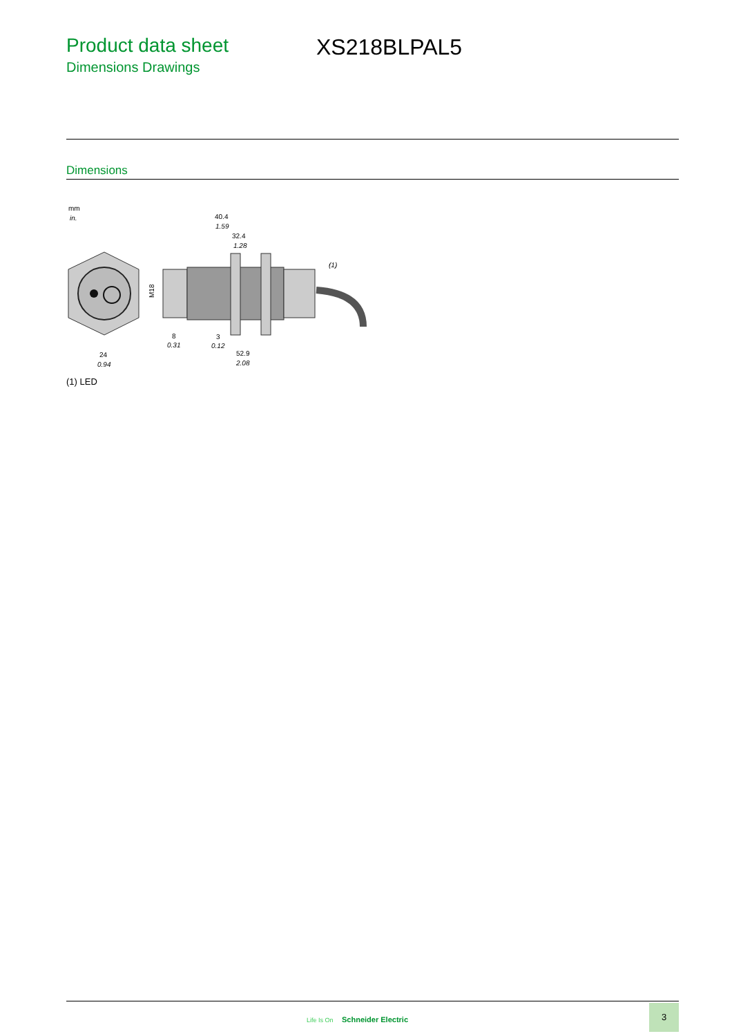Product data sheet
Dimensions Drawings
XS218BLPAL5
Dimensions
mm
in.
24
0.94
M18
40.4
1.59
32.4
1.28
(1)
8
0.31
3
0.12
52.9
2.08
(1) LED
Life Is On Schneider Electric
3